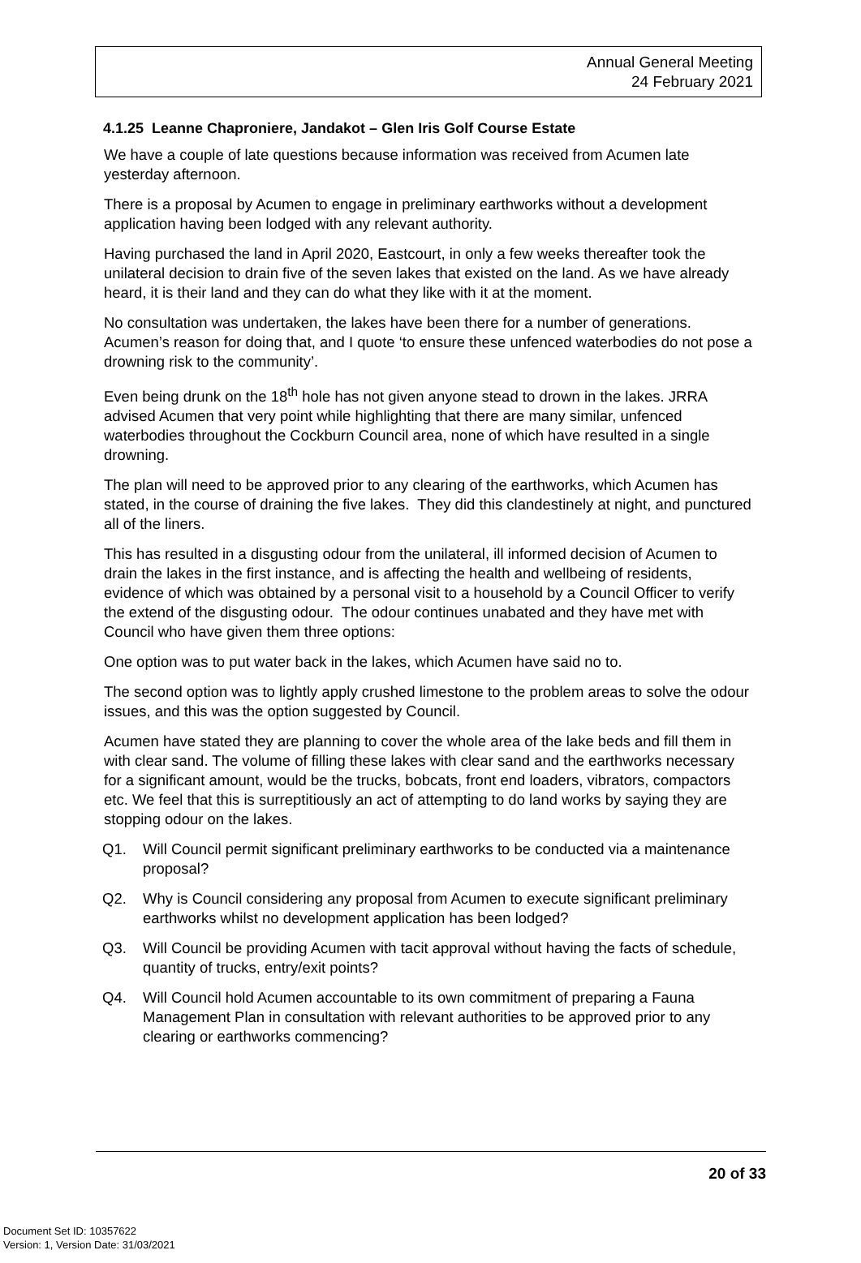Annual General Meeting
24 February 2021
4.1.25 Leanne Chaproniere, Jandakot – Glen Iris Golf Course Estate
We have a couple of late questions because information was received from Acumen late yesterday afternoon.
There is a proposal by Acumen to engage in preliminary earthworks without a development application having been lodged with any relevant authority.
Having purchased the land in April 2020, Eastcourt, in only a few weeks thereafter took the unilateral decision to drain five of the seven lakes that existed on the land. As we have already heard, it is their land and they can do what they like with it at the moment.
No consultation was undertaken, the lakes have been there for a number of generations. Acumen’s reason for doing that, and I quote ‘to ensure these unfenced waterbodies do not pose a drowning risk to the community’.
Even being drunk on the 18<sup>th</sup> hole has not given anyone stead to drown in the lakes. JRRA advised Acumen that very point while highlighting that there are many similar, unfenced waterbodies throughout the Cockburn Council area, none of which have resulted in a single drowning.
The plan will need to be approved prior to any clearing of the earthworks, which Acumen has stated, in the course of draining the five lakes. They did this clandestinely at night, and punctured all of the liners.
This has resulted in a disgusting odour from the unilateral, ill informed decision of Acumen to drain the lakes in the first instance, and is affecting the health and wellbeing of residents, evidence of which was obtained by a personal visit to a household by a Council Officer to verify the extend of the disgusting odour. The odour continues unabated and they have met with Council who have given them three options:
One option was to put water back in the lakes, which Acumen have said no to.
The second option was to lightly apply crushed limestone to the problem areas to solve the odour issues, and this was the option suggested by Council.
Acumen have stated they are planning to cover the whole area of the lake beds and fill them in with clear sand. The volume of filling these lakes with clear sand and the earthworks necessary for a significant amount, would be the trucks, bobcats, front end loaders, vibrators, compactors etc. We feel that this is surreptitiously an act of attempting to do land works by saying they are stopping odour on the lakes.
Q1. Will Council permit significant preliminary earthworks to be conducted via a maintenance proposal?
Q2. Why is Council considering any proposal from Acumen to execute significant preliminary earthworks whilst no development application has been lodged?
Q3. Will Council be providing Acumen with tacit approval without having the facts of schedule, quantity of trucks, entry/exit points?
Q4. Will Council hold Acumen accountable to its own commitment of preparing a Fauna Management Plan in consultation with relevant authorities to be approved prior to any clearing or earthworks commencing?
20 of 33
Document Set ID: 10357622
Version: 1, Version Date: 31/03/2021